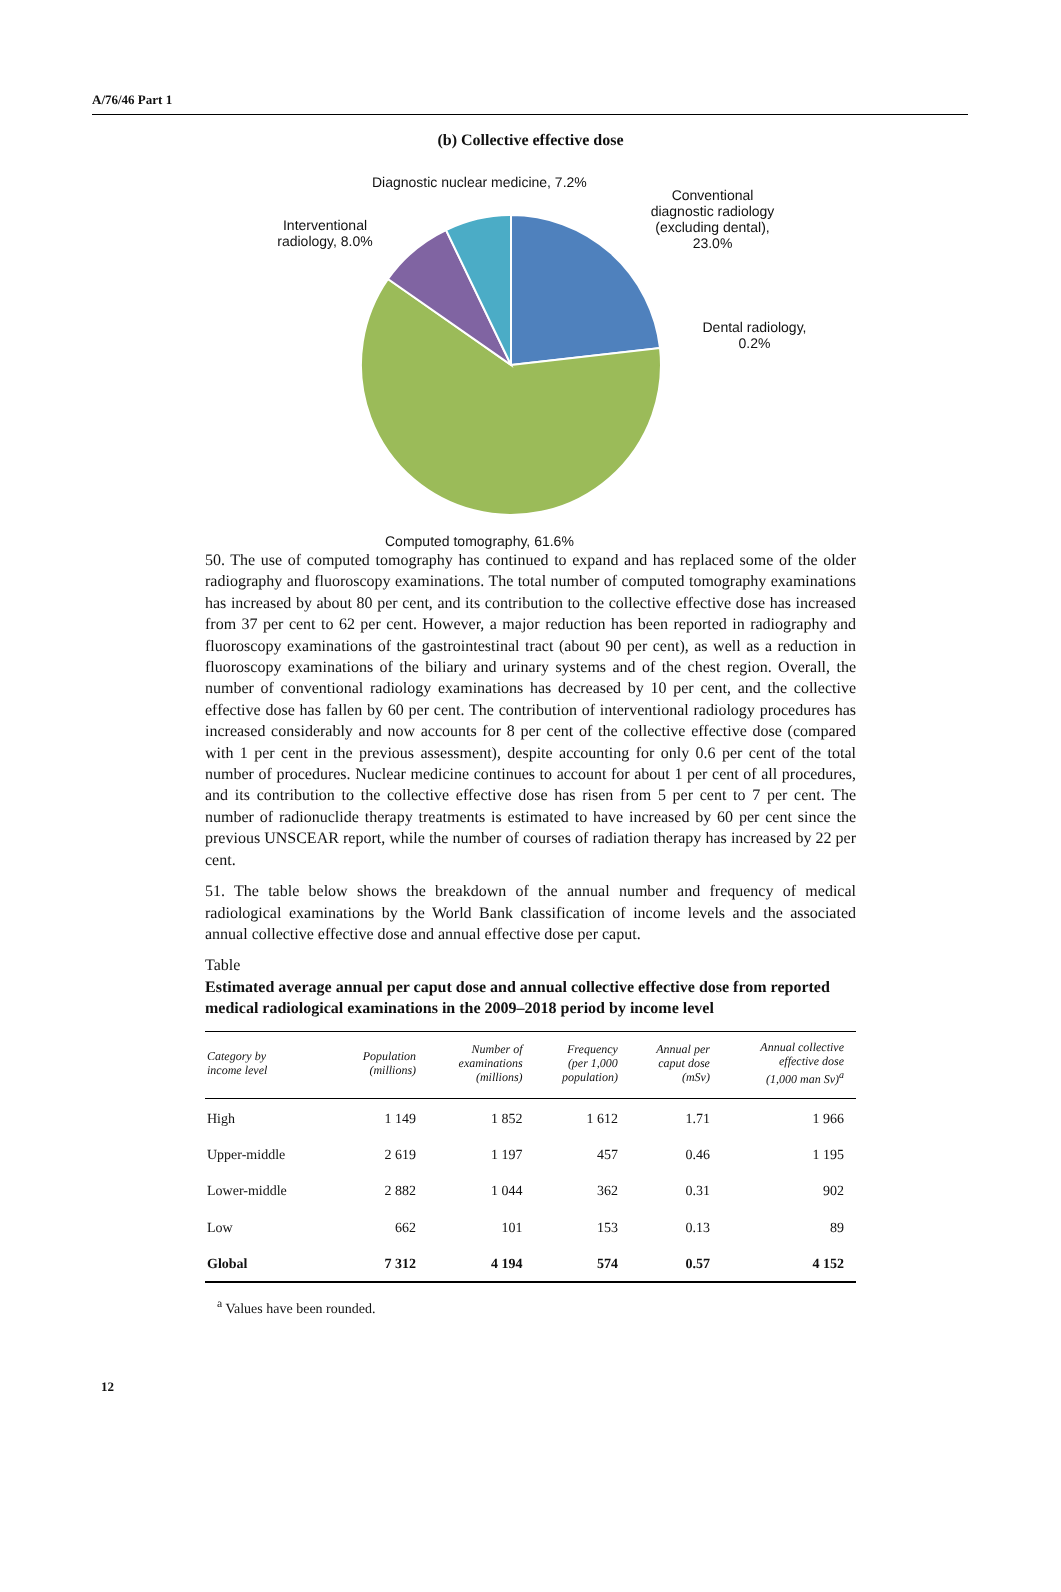A/76/46 Part 1
(b) Collective effective dose
Diagnostic nuclear medicine, 7.2%
Conventional diagnostic radiology (excluding dental), 23.0%
Interventional radiology, 8.0%
Dental radiology, 0.2%
Computed tomography, 61.6%
50. The use of computed tomography has continued to expand and has replaced some of the older radiography and fluoroscopy examinations. The total number of computed tomography examinations has increased by about 80 per cent, and its contribution to the collective effective dose has increased from 37 per cent to 62 per cent. However, a major reduction has been reported in radiography and fluoroscopy examinations of the gastrointestinal tract (about 90 per cent), as well as a reduction in fluoroscopy examinations of the biliary and urinary systems and of the chest region. Overall, the number of conventional radiology examinations has decreased by 10 per cent, and the collective effective dose has fallen by 60 per cent. The contribution of interventional radiology procedures has increased considerably and now accounts for 8 per cent of the collective effective dose (compared with 1 per cent in the previous assessment), despite accounting for only 0.6 per cent of the total number of procedures. Nuclear medicine continues to account for about 1 per cent of all procedures, and its contribution to the collective effective dose has risen from 5 per cent to 7 per cent. The number of radionuclide therapy treatments is estimated to have increased by 60 per cent since the previous UNSCEAR report, while the number of courses of radiation therapy has increased by 22 per cent.
51. The table below shows the breakdown of the annual number and frequency of medical radiological examinations by the World Bank classification of income levels and the associated annual collective effective dose and annual effective dose per caput.
Table
Estimated average annual per caput dose and annual collective effective dose from reported medical radiological examinations in the 2009–2018 period by income level
| Category by income level | Population (millions) | Number of examinations (millions) | Frequency (per 1,000 population) | Annual per caput dose (mSv) | Annual collective effective dose (1,000 man Sv)<sup>a</sup> |
| --- | --- | --- | --- | --- | --- |
| High | 1 149 | 1 852 | 1 612 | 1.71 | 1 966 |
| Upper-middle | 2 619 | 1 197 | 457 | 0.46 | 1 195 |
| Lower-middle | 2 882 | 1 044 | 362 | 0.31 | 902 |
| Low | 662 | 101 | 153 | 0.13 | 89 |
| Global | 7 312 | 4 194 | 574 | 0.57 | 4 152 |
<sup>a</sup> Values have been rounded.
12